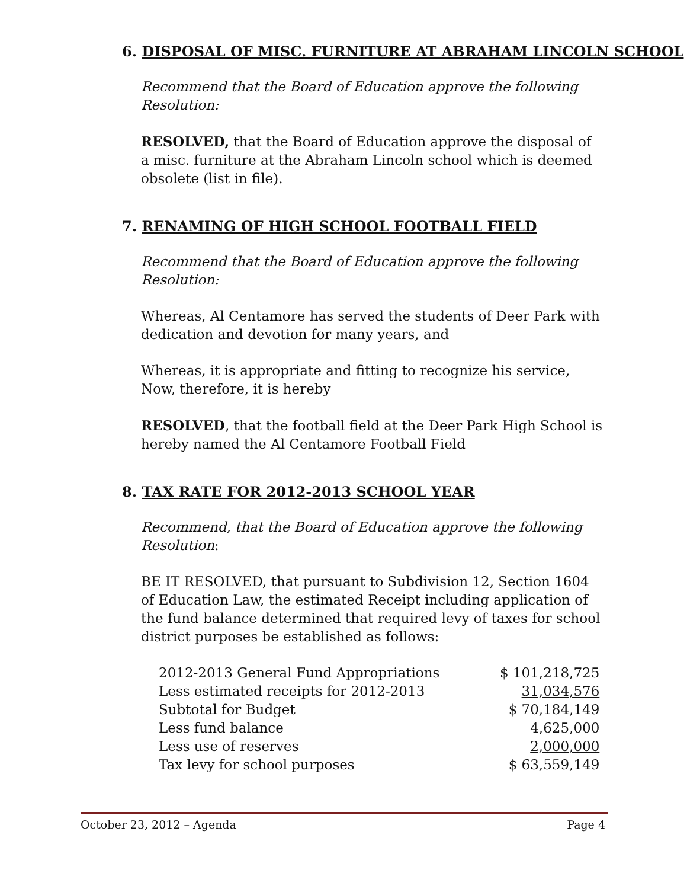6. DISPOSAL OF MISC. FURNITURE AT ABRAHAM LINCOLN SCHOOL
Recommend that the Board of Education approve the following Resolution:
RESOLVED, that the Board of Education approve the disposal of a misc. furniture at the Abraham Lincoln school which is deemed obsolete (list in file).
7. RENAMING OF HIGH SCHOOL FOOTBALL FIELD
Recommend that the Board of Education approve the following Resolution:
Whereas, Al Centamore has served the students of Deer Park with dedication and devotion for many years, and
Whereas, it is appropriate and fitting to recognize his service, Now, therefore, it is hereby
RESOLVED, that the football field at the Deer Park High School is hereby named the Al Centamore Football Field
8. TAX RATE FOR 2012-2013 SCHOOL YEAR
Recommend, that the Board of Education approve the following Resolution:
BE IT RESOLVED, that pursuant to Subdivision 12, Section 1604 of Education Law, the estimated Receipt including application of the fund balance determined that required levy of taxes for school district purposes be established as follows:
| 2012-2013 General Fund Appropriations | $ 101,218,725 |
| Less estimated receipts for 2012-2013 | 31,034,576 |
| Subtotal for Budget | $ 70,184,149 |
| Less fund balance | 4,625,000 |
| Less use of reserves | 2,000,000 |
| Tax levy for school purposes | $ 63,559,149 |
October 23, 2012 – Agenda Page 4